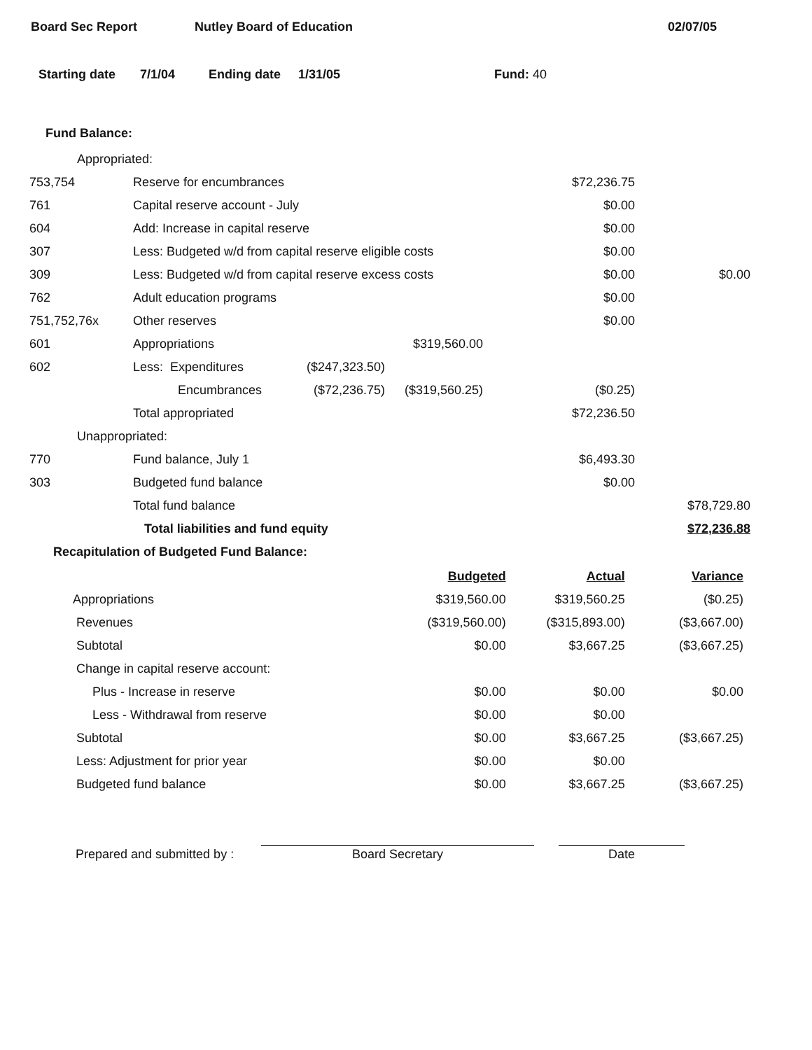Board Sec Report Nutley Board of Education 02/07/05
Starting date 7/1/04 Ending date 1/31/05 Fund: 40
Fund Balance:
| Appropriated: | | | | | |
| 753,754 | Reserve for encumbrances | | | $72,236.75 | |
| 761 | Capital reserve account - July | | | $0.00 | |
| 604 | Add: Increase in capital reserve | | | $0.00 | |
| 307 | Less: Budgeted w/d from capital reserve eligible costs | | | $0.00 | |
| 309 | Less: Budgeted w/d from capital reserve excess costs | | | $0.00 | $0.00 |
| 762 | Adult education programs | | | $0.00 | |
| 751,752,76x | Other reserves | | | $0.00 | |
| 601 | Appropriations | | $319,560.00 | | |
| 602 | Less: Expenditures | ($247,323.50) | | | |
| | Encumbrances | ($72,236.75) | ($319,560.25) | ($0.25) | |
| | Total appropriated | | | $72,236.50 | |
| Unappropriated: | | | | | |
| 770 | Fund balance, July 1 | | | $6,493.30 | |
| 303 | Budgeted fund balance | | | $0.00 | |
| | Total fund balance | | | | $78,729.80 |
| | Total liabilities and fund equity | | | | $72,236.88 |
Recapitulation of Budgeted Fund Balance:
| | Budgeted | Actual | Variance |
| Appropriations | $319,560.00 | $319,560.25 | ($0.25) |
| Revenues | ($319,560.00) | ($315,893.00) | ($3,667.00) |
| Subtotal | $0.00 | $3,667.25 | ($3,667.25) |
| Change in capital reserve account: | | | |
| Plus - Increase in reserve | $0.00 | $0.00 | $0.00 |
| Less - Withdrawal from reserve | $0.00 | $0.00 | |
| Subtotal | $0.00 | $3,667.25 | ($3,667.25) |
| Less: Adjustment for prior year | $0.00 | $0.00 | |
| Budgeted fund balance | $0.00 | $3,667.25 | ($3,667.25) |
Prepared and submitted by :
Board Secretary
Date